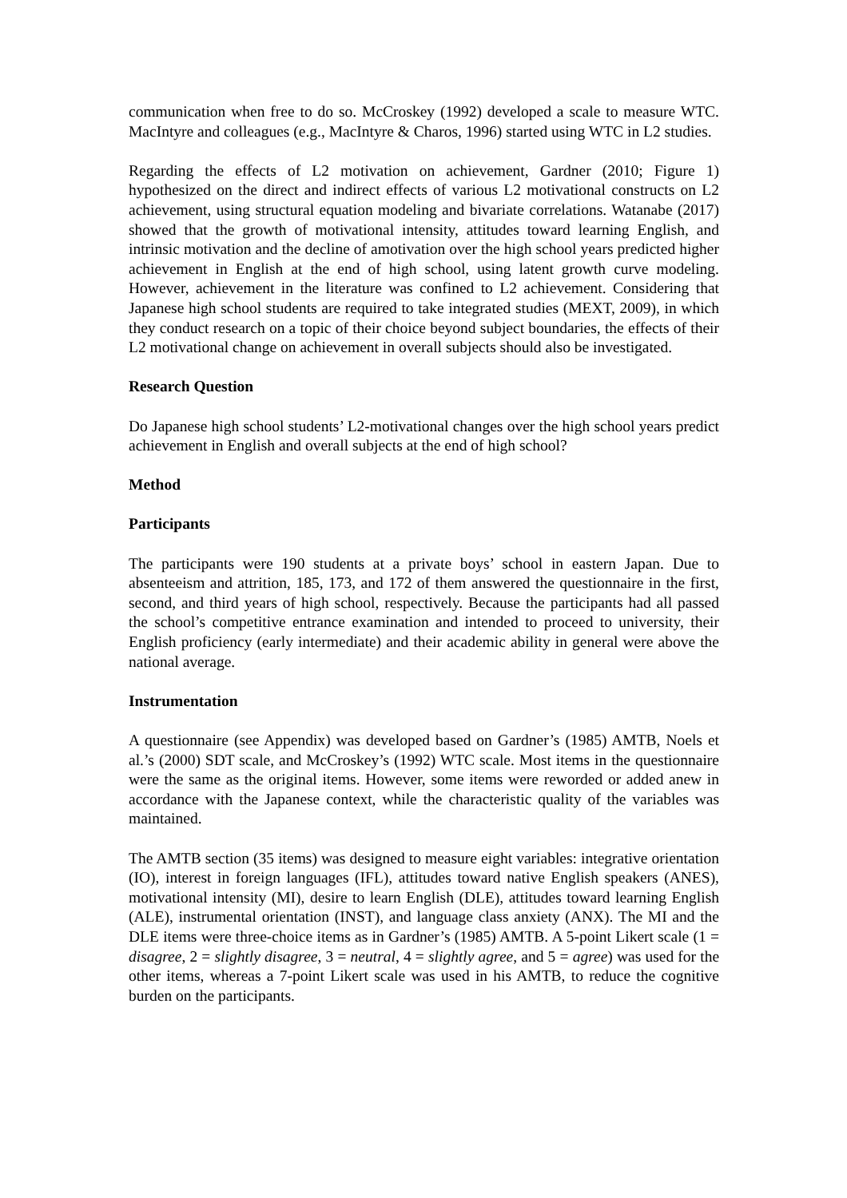communication when free to do so. McCroskey (1992) developed a scale to measure WTC. MacIntyre and colleagues (e.g., MacIntyre & Charos, 1996) started using WTC in L2 studies.
Regarding the effects of L2 motivation on achievement, Gardner (2010; Figure 1) hypothesized on the direct and indirect effects of various L2 motivational constructs on L2 achievement, using structural equation modeling and bivariate correlations. Watanabe (2017) showed that the growth of motivational intensity, attitudes toward learning English, and intrinsic motivation and the decline of amotivation over the high school years predicted higher achievement in English at the end of high school, using latent growth curve modeling. However, achievement in the literature was confined to L2 achievement. Considering that Japanese high school students are required to take integrated studies (MEXT, 2009), in which they conduct research on a topic of their choice beyond subject boundaries, the effects of their L2 motivational change on achievement in overall subjects should also be investigated.
Research Question
Do Japanese high school students’ L2-motivational changes over the high school years predict achievement in English and overall subjects at the end of high school?
Method
Participants
The participants were 190 students at a private boys’ school in eastern Japan. Due to absenteeism and attrition, 185, 173, and 172 of them answered the questionnaire in the first, second, and third years of high school, respectively. Because the participants had all passed the school’s competitive entrance examination and intended to proceed to university, their English proficiency (early intermediate) and their academic ability in general were above the national average.
Instrumentation
A questionnaire (see Appendix) was developed based on Gardner’s (1985) AMTB, Noels et al.’s (2000) SDT scale, and McCroskey’s (1992) WTC scale. Most items in the questionnaire were the same as the original items. However, some items were reworded or added anew in accordance with the Japanese context, while the characteristic quality of the variables was maintained.
The AMTB section (35 items) was designed to measure eight variables: integrative orientation (IO), interest in foreign languages (IFL), attitudes toward native English speakers (ANES), motivational intensity (MI), desire to learn English (DLE), attitudes toward learning English (ALE), instrumental orientation (INST), and language class anxiety (ANX). The MI and the DLE items were three-choice items as in Gardner’s (1985) AMTB. A 5-point Likert scale (1 = disagree, 2 = slightly disagree, 3 = neutral, 4 = slightly agree, and 5 = agree) was used for the other items, whereas a 7-point Likert scale was used in his AMTB, to reduce the cognitive burden on the participants.